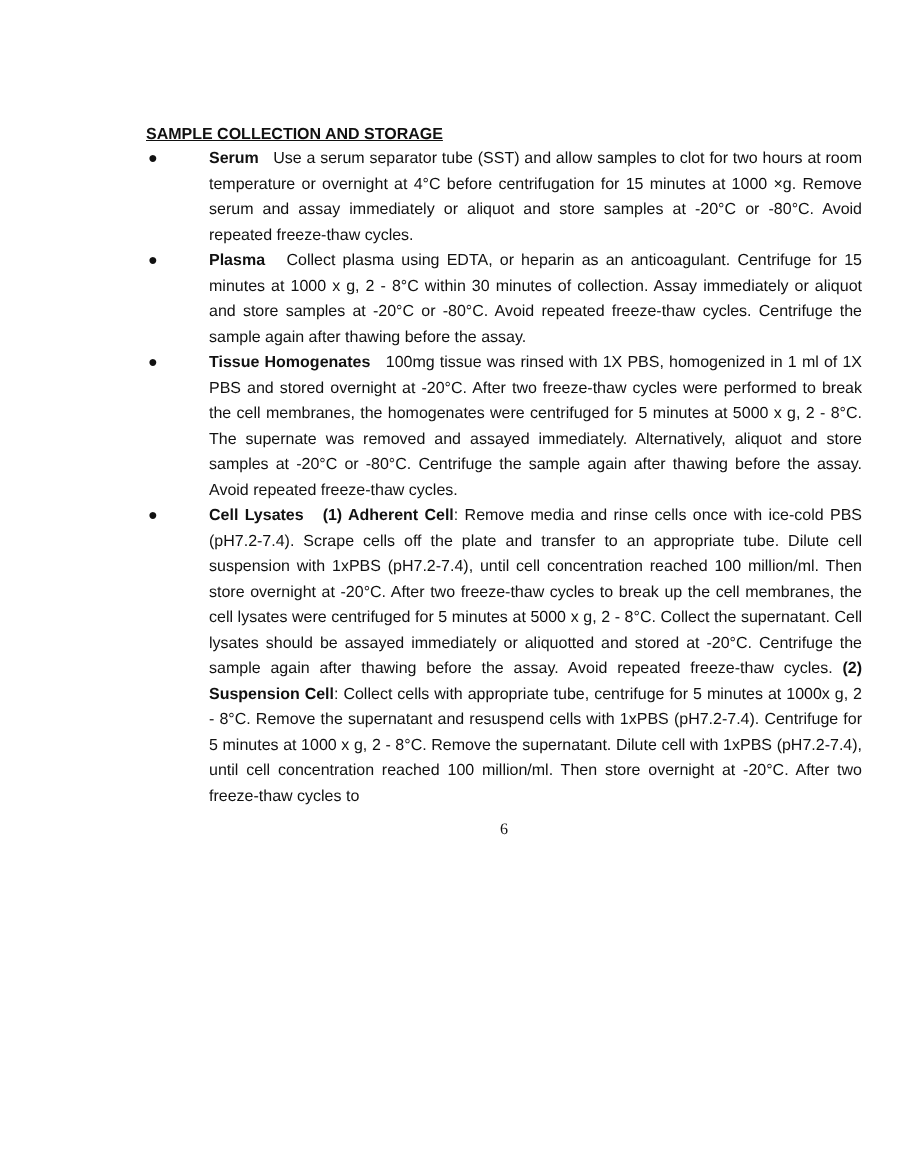SAMPLE COLLECTION AND STORAGE
● Serum Use a serum separator tube (SST) and allow samples to clot for two hours at room temperature or overnight at 4°C before centrifugation for 15 minutes at 1000 ×g. Remove serum and assay immediately or aliquot and store samples at -20°C or -80°C. Avoid repeated freeze-thaw cycles.
● Plasma Collect plasma using EDTA, or heparin as an anticoagulant. Centrifuge for 15 minutes at 1000 x g, 2 - 8°C within 30 minutes of collection. Assay immediately or aliquot and store samples at -20°C or -80°C. Avoid repeated freeze-thaw cycles. Centrifuge the sample again after thawing before the assay.
● Tissue Homogenates 100mg tissue was rinsed with 1X PBS, homogenized in 1 ml of 1X PBS and stored overnight at -20°C. After two freeze-thaw cycles were performed to break the cell membranes, the homogenates were centrifuged for 5 minutes at 5000 x g, 2 - 8°C. The supernate was removed and assayed immediately. Alternatively, aliquot and store samples at -20°C or -80°C. Centrifuge the sample again after thawing before the assay. Avoid repeated freeze-thaw cycles.
● Cell Lysates (1) Adherent Cell: Remove media and rinse cells once with ice-cold PBS (pH7.2-7.4). Scrape cells off the plate and transfer to an appropriate tube. Dilute cell suspension with 1xPBS (pH7.2-7.4), until cell concentration reached 100 million/ml. Then store overnight at -20°C. After two freeze-thaw cycles to break up the cell membranes, the cell lysates were centrifuged for 5 minutes at 5000 x g, 2 - 8°C. Collect the supernatant. Cell lysates should be assayed immediately or aliquotted and stored at -20°C. Centrifuge the sample again after thawing before the assay. Avoid repeated freeze-thaw cycles. (2) Suspension Cell: Collect cells with appropriate tube, centrifuge for 5 minutes at 1000x g, 2 - 8°C. Remove the supernatant and resuspend cells with 1xPBS (pH7.2-7.4). Centrifuge for 5 minutes at 1000 x g, 2 - 8°C. Remove the supernatant. Dilute cell with 1xPBS (pH7.2-7.4), until cell concentration reached 100 million/ml. Then store overnight at -20°C. After two freeze-thaw cycles to
6